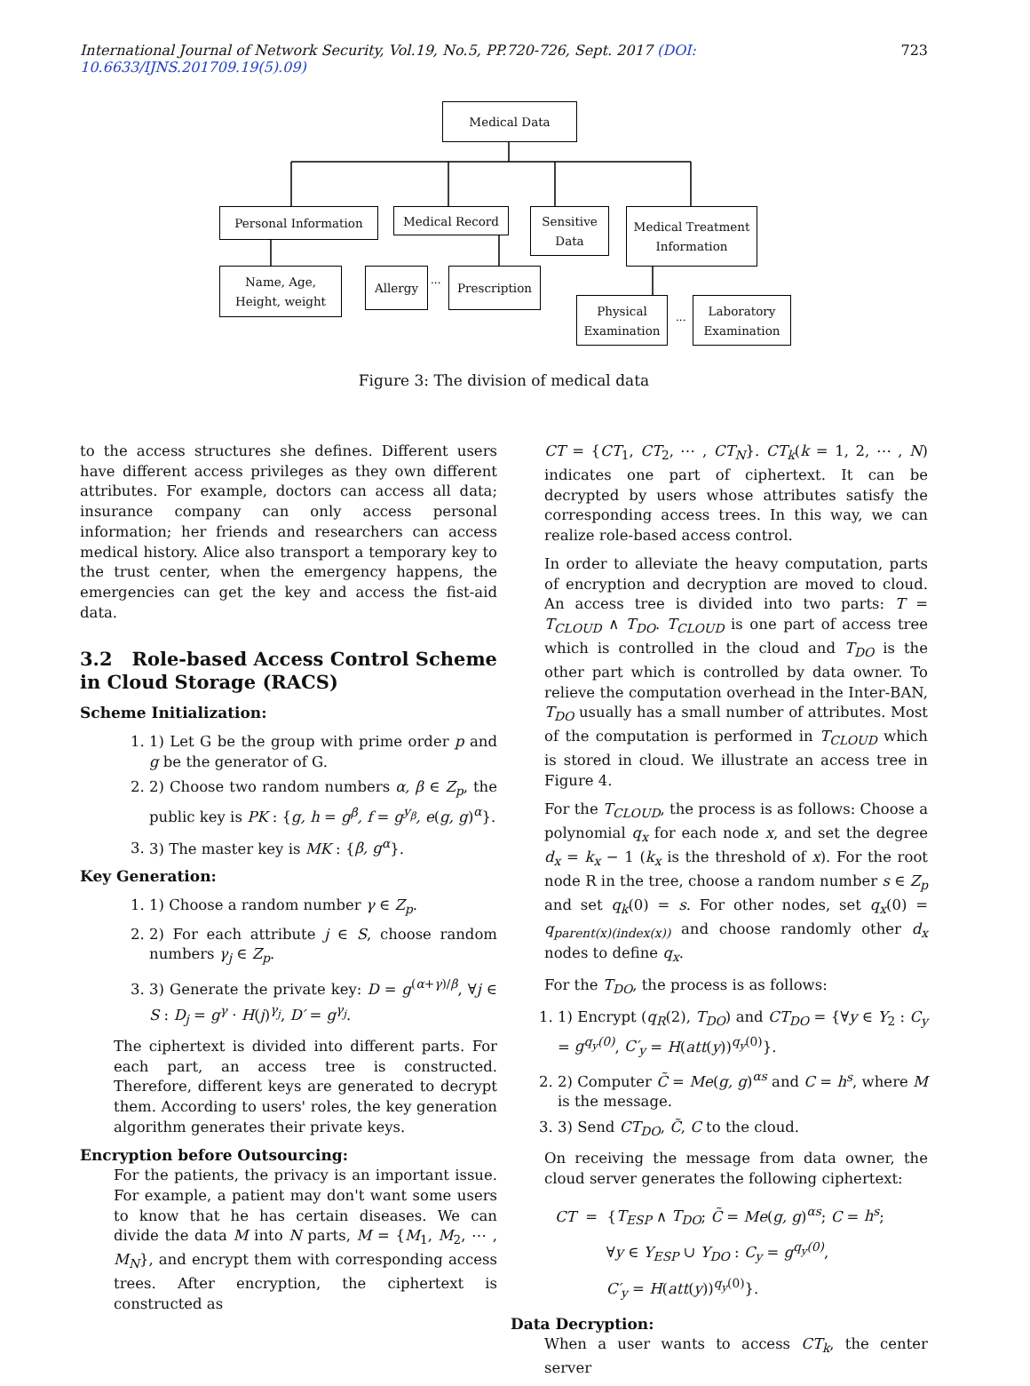International Journal of Network Security, Vol.19, No.5, PP.720-726, Sept. 2017 (DOI: 10.6633/IJNS.201709.19(5).09) 723
Medical Data
Personal Information Medical Record
Sensitive
Data
Medical Treatment
Information
Name, Age,
Height, weight
Allergy
...
Prescription
Physical
Examination
...
Laboratory
Examination
Figure 3: The division of medical data
to the access structures she defines. Different users have different access privileges as they own different attributes. For example, doctors can access all data; insurance company can only access personal information; her friends and researchers can access medical history. Alice also transport a temporary key to the trust center, when the emergency happens, the emergencies can get the key and access the fist-aid data.
3.2 Role-based Access Control Scheme in Cloud Storage (RACS)
Scheme Initialization:
1. 1) Let G be the group with prime order p and g be the generator of G.
2. 2) Choose two random numbers α, β ∈ Z<sub>p</sub>, the public key is PK : {g, h = g<sup>β</sup>, f = g<sup>y<sub>β</sub></sup>, e(g, g)<sup>α</sup>}.
3. 3) The master key is MK : {β, g<sup>α</sup>}.
Key Generation:
1. 1) Choose a random number γ ∈ Z<sub>p</sub>.
2. 2) For each attribute j ∈ S, choose random numbers γ<sub>j</sub> ∈ Z<sub>p</sub>.
3. 3) Generate the private key: D = g<sup>(α+γ)/β</sup>, ∀j ∈ S : D<sub>j</sub> = g<sup>γ</sup> · H(j)<sup>γ<sub>j</sub></sup>, D′ = g<sup>γ<sub>j</sub></sup>.
The ciphertext is divided into different parts. For each part, an access tree is constructed. Therefore, different keys are generated to decrypt them. According to users' roles, the key generation algorithm generates their private keys.
Encryption before Outsourcing:
For the patients, the privacy is an important issue. For example, a patient may don't want some users to know that he has certain diseases. We can divide the data M into N parts, M = {M<sub>1</sub>, M<sub>2</sub>, ⋯ , M<sub>N</sub>}, and encrypt them with corresponding access trees. After encryption, the ciphertext is constructed as
CT = {CT<sub>1</sub>, CT<sub>2</sub>, ⋯ , CT<sub>N</sub>}. CT<sub>k</sub>(k = 1, 2, ⋯ , N) indicates one part of ciphertext. It can be decrypted by users whose attributes satisfy the corresponding access trees. In this way, we can realize role-based access control.
In order to alleviate the heavy computation, parts of encryption and decryption are moved to cloud. An access tree is divided into two parts: T = T<sub>CLOUD</sub> ∧ T<sub>DO</sub>. T<sub>CLOUD</sub> is one part of access tree which is controlled in the cloud and T<sub>DO</sub> is the other part which is controlled by data owner. To relieve the computation overhead in the Inter-BAN, T<sub>DO</sub> usually has a small number of attributes. Most of the computation is performed in T<sub>CLOUD</sub> which is stored in cloud. We illustrate an access tree in Figure 4.
For the T<sub>CLOUD</sub>, the process is as follows: Choose a polynomial q<sub>x</sub> for each node x, and set the degree d<sub>x</sub> = k<sub>x</sub> − 1 (k<sub>x</sub> is the threshold of x). For the root node R in the tree, choose a random number s ∈ Z<sub>p</sub> and set q<sub>k</sub>(0) = s. For other nodes, set q<sub>x</sub>(0) = q<sub>parent(x)(index(x))</sub> and choose randomly other d<sub>x</sub> nodes to define q<sub>x</sub>.
For the T<sub>DO</sub>, the process is as follows:
1. 1) Encrypt (q<sub>R</sub>(2), T<sub>DO</sub>) and CT<sub>DO</sub> = {∀y ∈ Y<sub>2</sub> : C<sub>y</sub> = g<sup>q<sub>y</sub>(0)</sup>, C′<sub>y</sub> = H(att(y))<sup>q<sub>y</sub>(0)</sup>}.
2. 2) Computer C̃ = Me(g, g)<sup>αs</sup> and C = h<sup>s</sup>, where M is the message.
3. 3) Send CT<sub>DO</sub>, C̃, C to the cloud.
On receiving the message from data owner, the cloud server generates the following ciphertext:
CT = {T<sub>ESP</sub> ∧ T<sub>DO</sub>; C̃ = Me(g, g)<sup>αs</sup>; C = h<sup>s</sup>;
∀y ∈ Y<sub>ESP</sub> ∪ Y<sub>DO</sub> : C<sub>y</sub> = g<sup>q<sub>y</sub>(0)</sup>,
C′<sub>y</sub> = H(att(y))<sup>q<sub>y</sub>(0)</sup>}.
Data Decryption:
When a user wants to access CT<sub>k</sub>, the center server